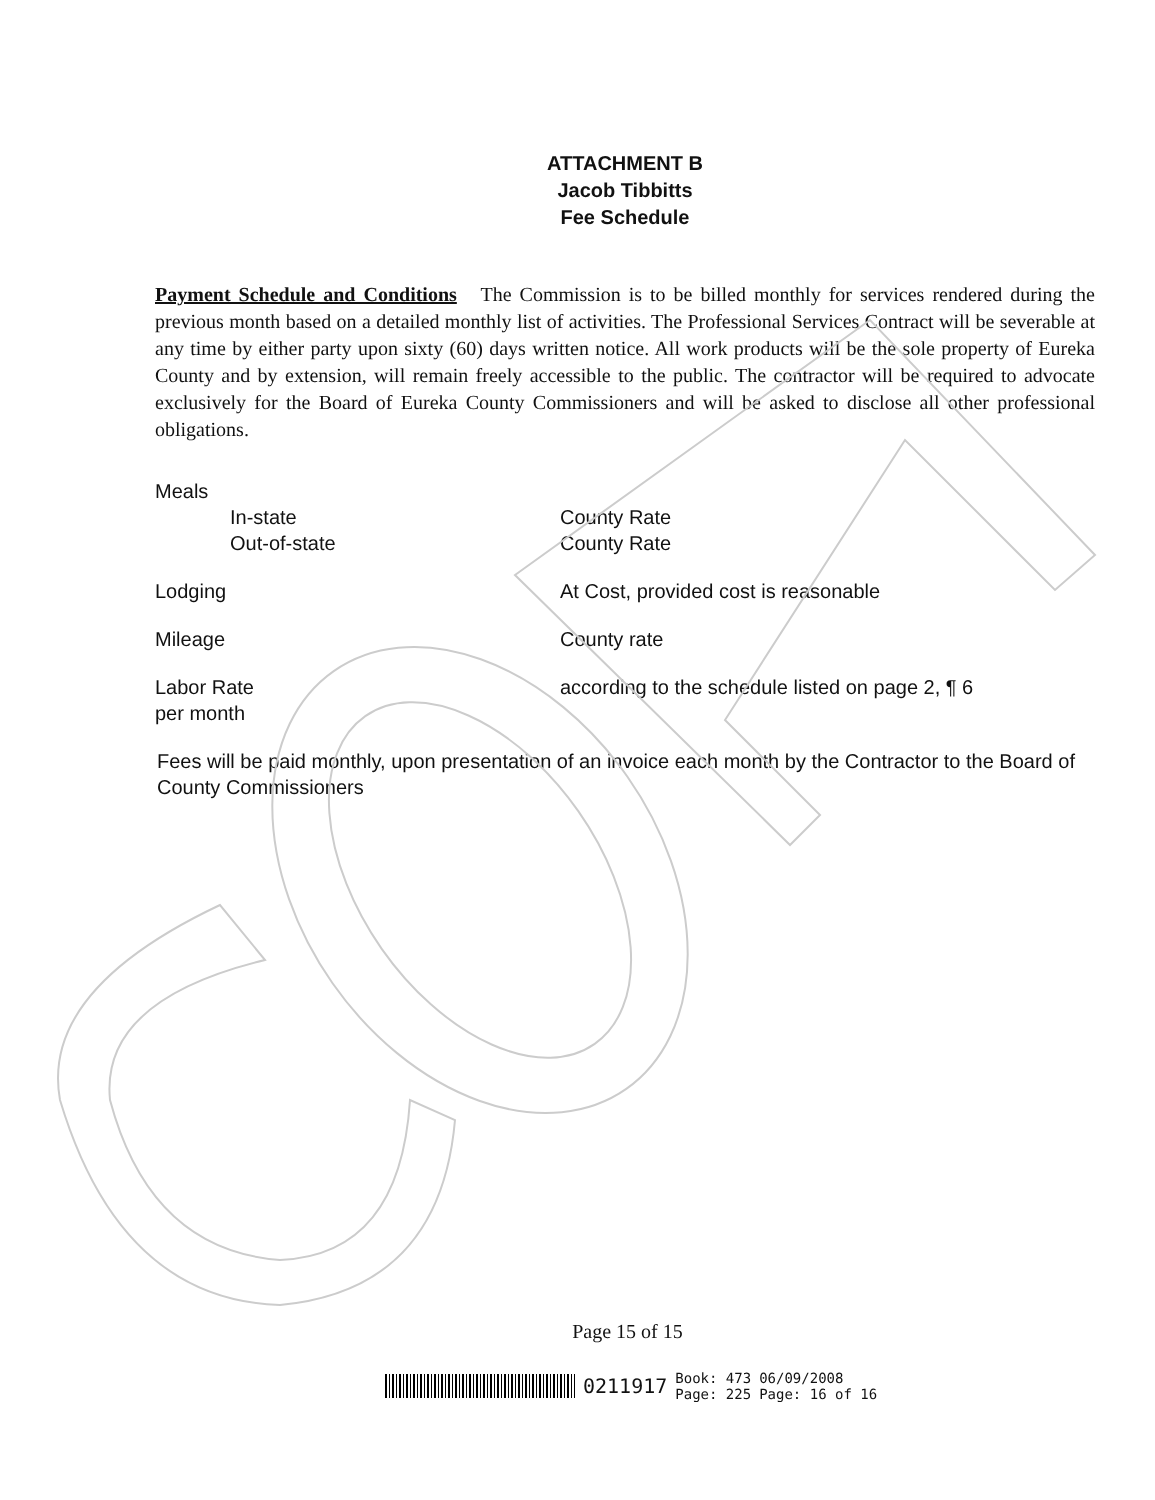ATTACHMENT B
Jacob Tibbitts
Fee Schedule
Payment Schedule and Conditions The Commission is to be billed monthly for services rendered during the previous month based on a detailed monthly list of activities. The Professional Services Contract will be severable at any time by either party upon sixty (60) days written notice. All work products will be the sole property of Eureka County and by extension, will remain freely accessible to the public. The contractor will be required to advocate exclusively for the Board of Eureka County Commissioners and will be asked to disclose all other professional obligations.
Meals
In-state County Rate
Out-of-state County Rate
Lodging At Cost, provided cost is reasonable
Mileage County rate
Labor Rate
per month
according to the schedule listed on page 2, ¶ 6
Fees will be paid monthly, upon presentation of an invoice each month by the Contractor to the Board of County Commissioners
Page 15 of 15
0211917 Book: 473
Page: 225 06/09/2008
Page: 16 of 16